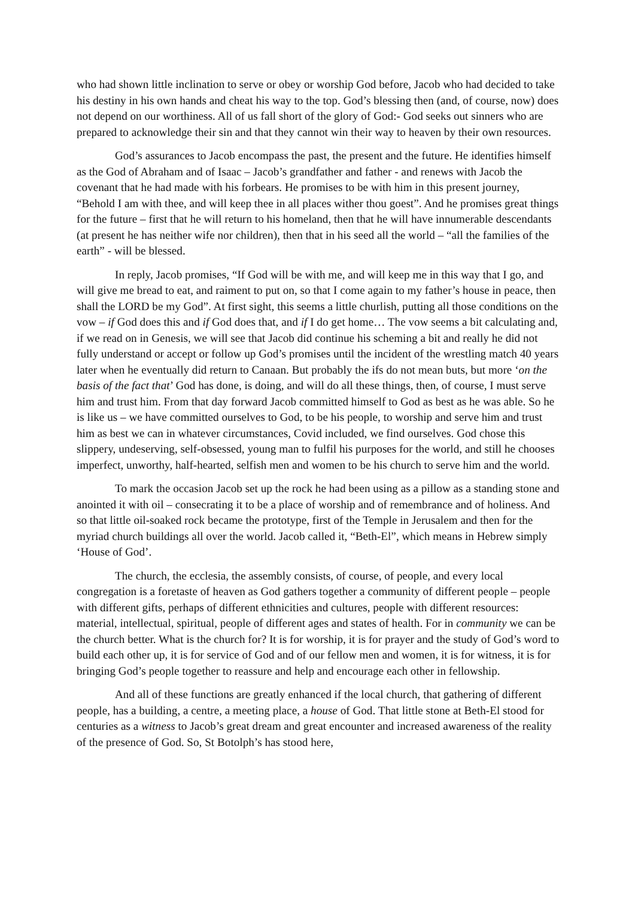who had shown little inclination to serve or obey or worship God before, Jacob who had decided to take his destiny in his own hands and cheat his way to the top. God’s blessing then (and, of course, now) does not depend on our worthiness. All of us fall short of the glory of God:- God seeks out sinners who are prepared to acknowledge their sin and that they cannot win their way to heaven by their own resources.
God’s assurances to Jacob encompass the past, the present and the future. He identifies himself as the God of Abraham and of Isaac – Jacob’s grandfather and father - and renews with Jacob the covenant that he had made with his forbears. He promises to be with him in this present journey, “Behold I am with thee, and will keep thee in all places wither thou goest”. And he promises great things for the future – first that he will return to his homeland, then that he will have innumerable descendants (at present he has neither wife nor children), then that in his seed all the world – “all the families of the earth” - will be blessed.
In reply, Jacob promises, “If God will be with me, and will keep me in this way that I go, and will give me bread to eat, and raiment to put on, so that I come again to my father’s house in peace, then shall the LORD be my God”. At first sight, this seems a little churlish, putting all those conditions on the vow – if God does this and if God does that, and if I do get home… The vow seems a bit calculating and, if we read on in Genesis, we will see that Jacob did continue his scheming a bit and really he did not fully understand or accept or follow up God’s promises until the incident of the wrestling match 40 years later when he eventually did return to Canaan. But probably the ifs do not mean buts, but more ‘on the basis of the fact that’ God has done, is doing, and will do all these things, then, of course, I must serve him and trust him. From that day forward Jacob committed himself to God as best as he was able. So he is like us – we have committed ourselves to God, to be his people, to worship and serve him and trust him as best we can in whatever circumstances, Covid included, we find ourselves. God chose this slippery, undeserving, self-obsessed, young man to fulfil his purposes for the world, and still he chooses imperfect, unworthy, half-hearted, selfish men and women to be his church to serve him and the world.
To mark the occasion Jacob set up the rock he had been using as a pillow as a standing stone and anointed it with oil – consecrating it to be a place of worship and of remembrance and of holiness. And so that little oil-soaked rock became the prototype, first of the Temple in Jerusalem and then for the myriad church buildings all over the world. Jacob called it, “Beth-El”, which means in Hebrew simply ‘House of God’.
The church, the ecclesia, the assembly consists, of course, of people, and every local congregation is a foretaste of heaven as God gathers together a community of different people – people with different gifts, perhaps of different ethnicities and cultures, people with different resources: material, intellectual, spiritual, people of different ages and states of health. For in community we can be the church better. What is the church for? It is for worship, it is for prayer and the study of God’s word to build each other up, it is for service of God and of our fellow men and women, it is for witness, it is for bringing God’s people together to reassure and help and encourage each other in fellowship.
And all of these functions are greatly enhanced if the local church, that gathering of different people, has a building, a centre, a meeting place, a house of God. That little stone at Beth-El stood for centuries as a witness to Jacob’s great dream and great encounter and increased awareness of the reality of the presence of God. So, St Botolph’s has stood here,